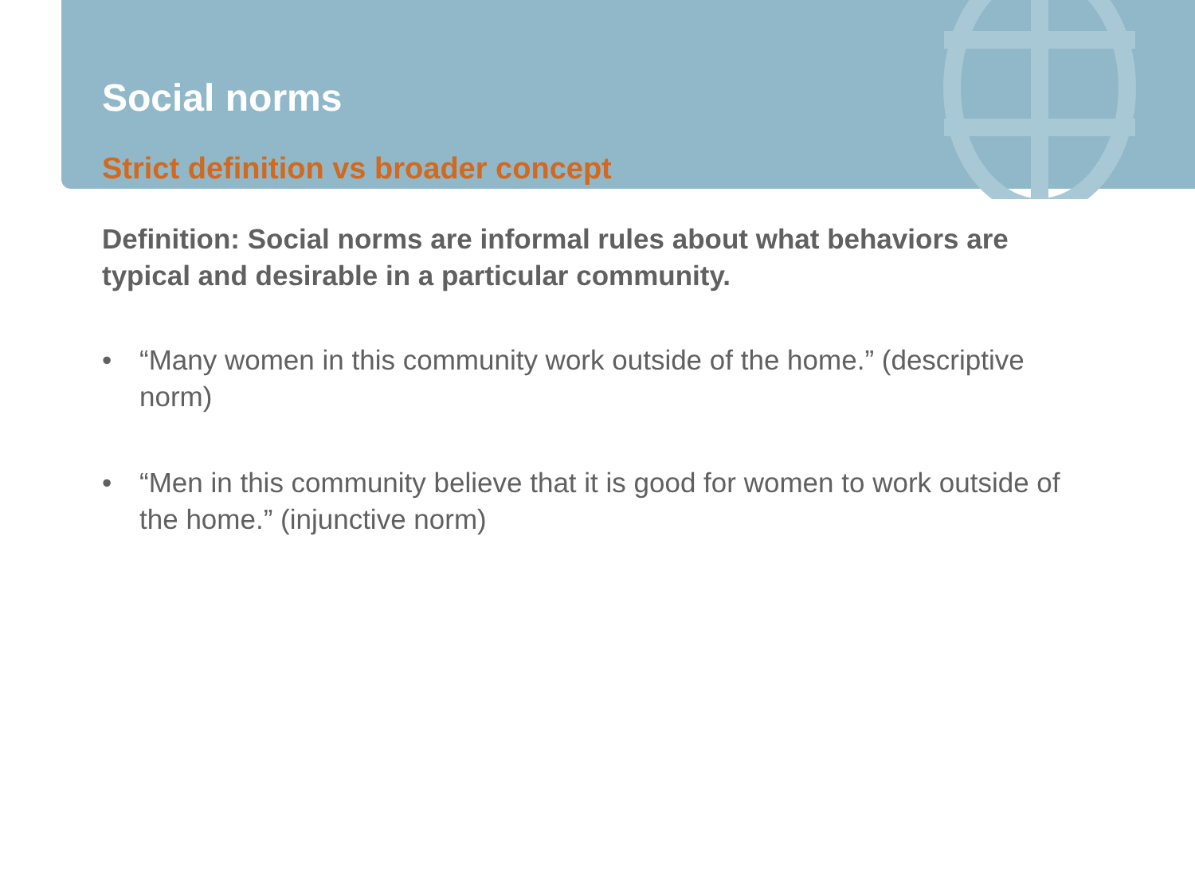Social norms
Strict definition vs broader concept
Definition: Social norms are informal rules about what behaviors are typical and desirable in a particular community.
• “Many women in this community work outside of the home.” (descriptive norm)
• “Men in this community believe that it is good for women to work outside of the home.” (injunctive norm)